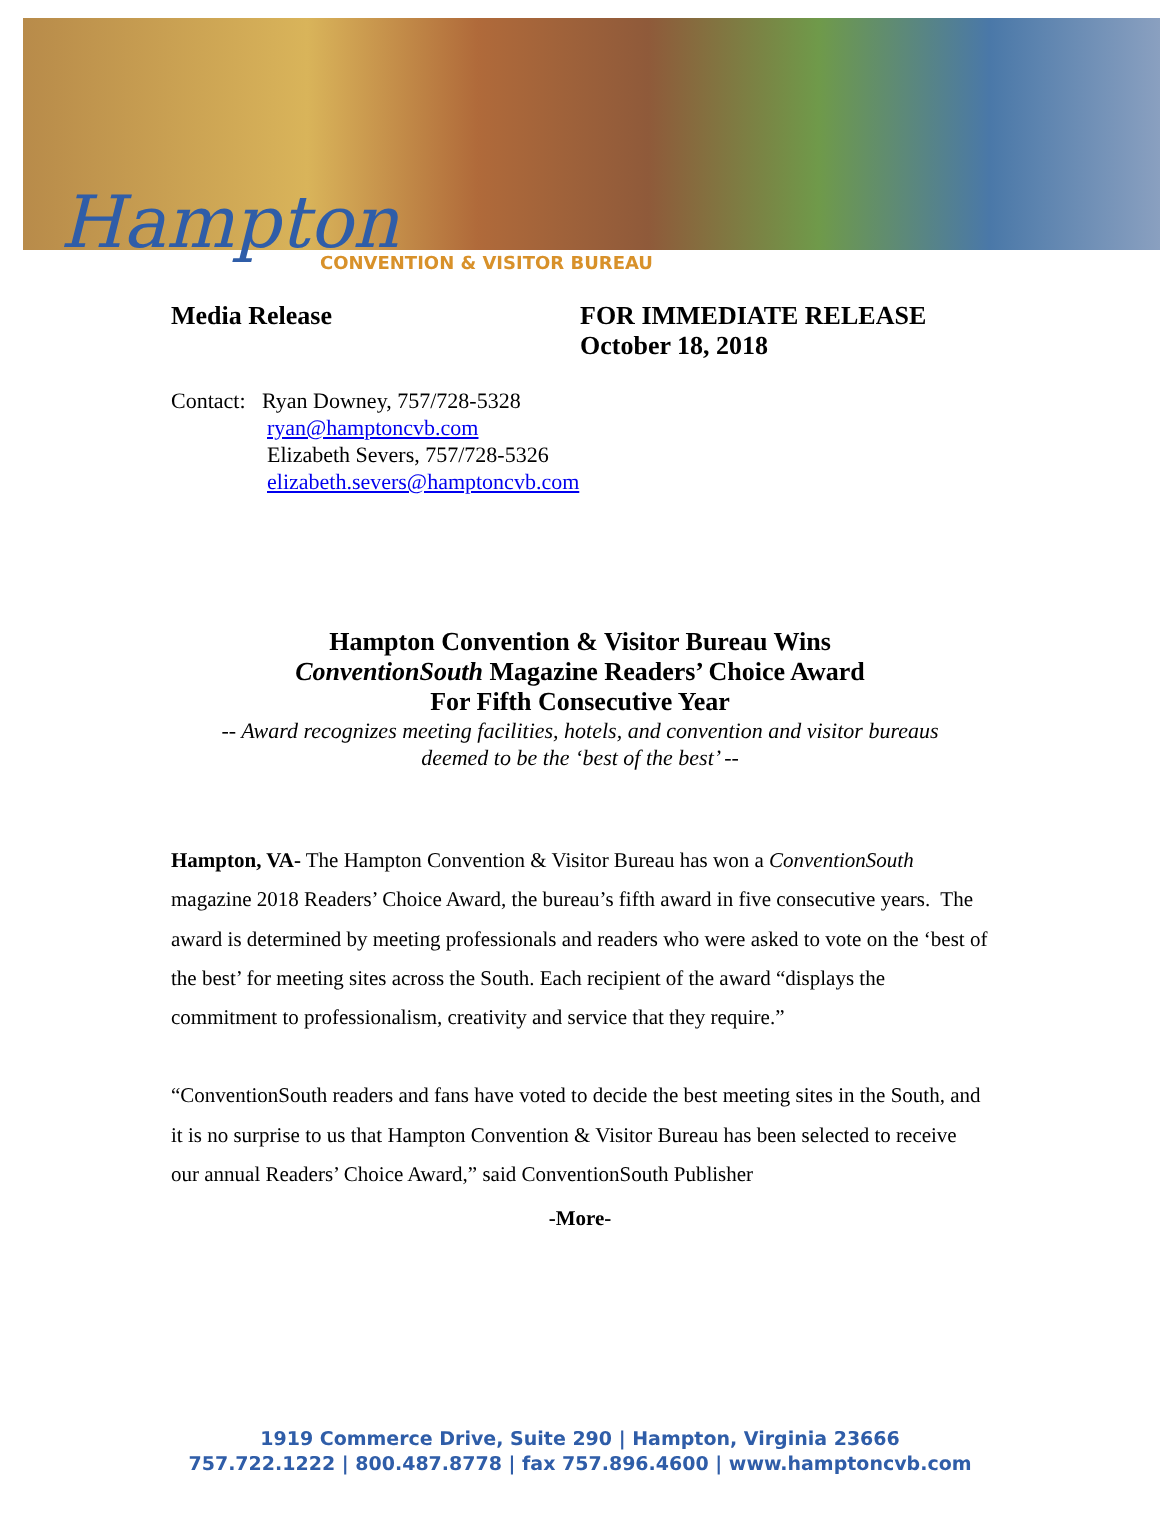Hampton
CONVENTION & VISITOR BUREAU
Media Release FOR IMMEDIATE RELEASE
October 18, 2018
Contact: Ryan Downey, 757/728-5328
ryan@hamptoncvb.com
Elizabeth Severs, 757/728-5326
elizabeth.severs@hamptoncvb.com
Hampton Convention & Visitor Bureau Wins
ConventionSouth Magazine Readers’ Choice Award
For Fifth Consecutive Year
-- Award recognizes meeting facilities, hotels, and convention and visitor bureaus
deemed to be the ‘best of the best’ --
Hampton, VA- The Hampton Convention & Visitor Bureau has won a ConventionSouth magazine 2018 Readers’ Choice Award, the bureau’s fifth award in five consecutive years. The award is determined by meeting professionals and readers who were asked to vote on the ‘best of the best’ for meeting sites across the South. Each recipient of the award “displays the commitment to professionalism, creativity and service that they require.”
“ConventionSouth readers and fans have voted to decide the best meeting sites in the South, and it is no surprise to us that Hampton Convention & Visitor Bureau has been selected to receive our annual Readers’ Choice Award,” said ConventionSouth Publisher
-More-
1919 Commerce Drive, Suite 290 | Hampton, Virginia 23666
757.722.1222 | 800.487.8778 | fax 757.896.4600 | www.hamptoncvb.com